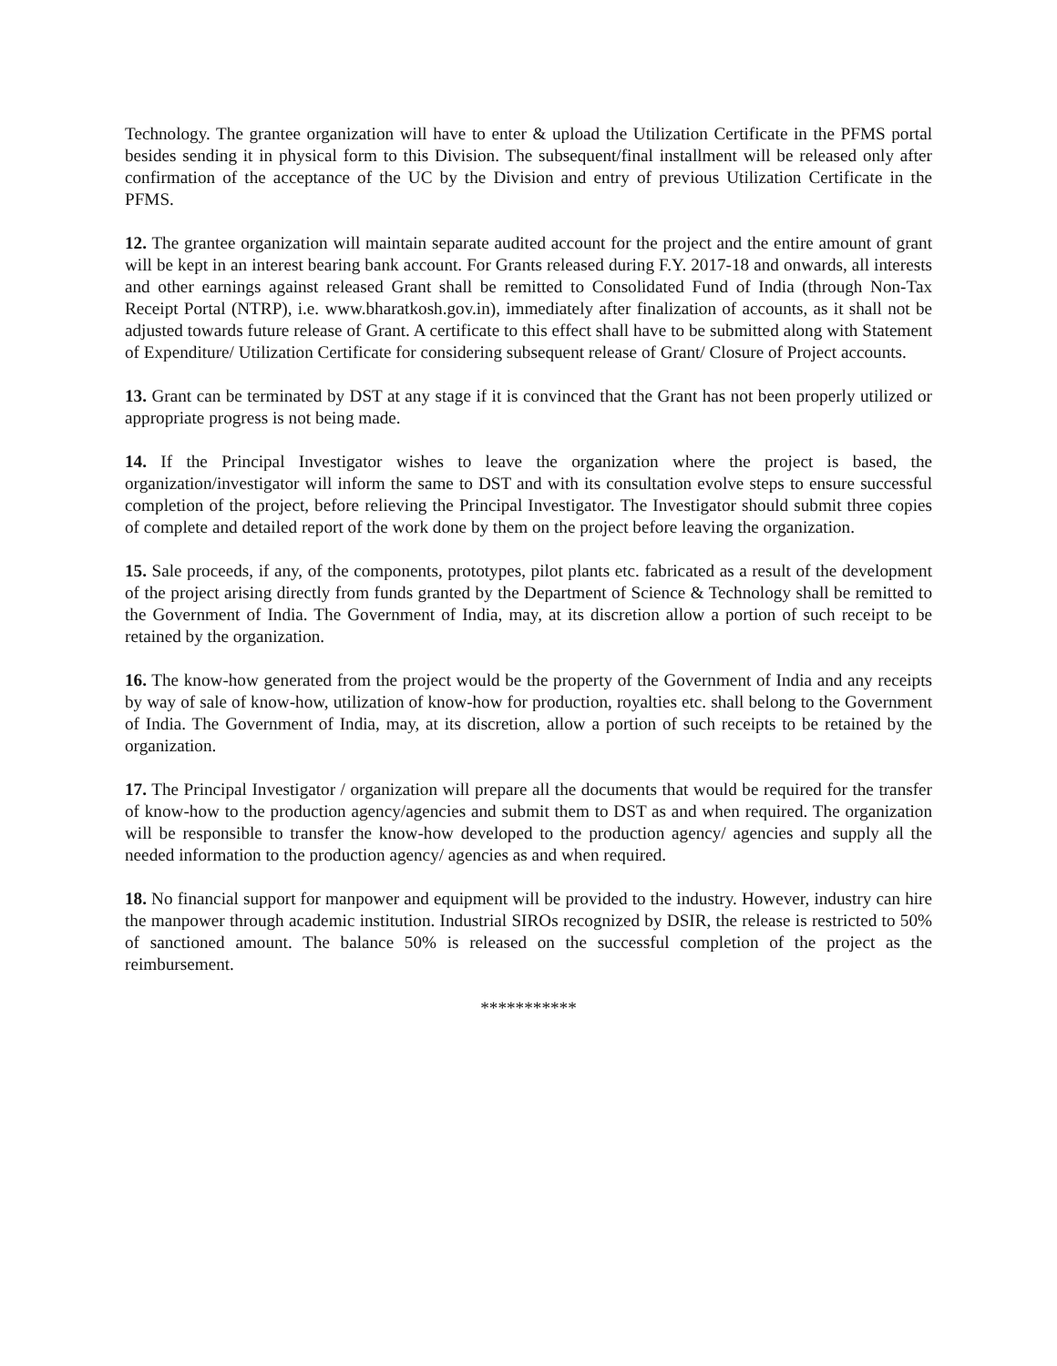Technology. The grantee organization will have to enter & upload the Utilization Certificate in the PFMS portal besides sending it in physical form to this Division. The subsequent/final installment will be released only after confirmation of the acceptance of the UC by the Division and entry of previous Utilization Certificate in the PFMS.
12. The grantee organization will maintain separate audited account for the project and the entire amount of grant will be kept in an interest bearing bank account. For Grants released during F.Y. 2017-18 and onwards, all interests and other earnings against released Grant shall be remitted to Consolidated Fund of India (through Non-Tax Receipt Portal (NTRP), i.e. www.bharatkosh.gov.in), immediately after finalization of accounts, as it shall not be adjusted towards future release of Grant. A certificate to this effect shall have to be submitted along with Statement of Expenditure/ Utilization Certificate for considering subsequent release of Grant/ Closure of Project accounts.
13. Grant can be terminated by DST at any stage if it is convinced that the Grant has not been properly utilized or appropriate progress is not being made.
14. If the Principal Investigator wishes to leave the organization where the project is based, the organization/investigator will inform the same to DST and with its consultation evolve steps to ensure successful completion of the project, before relieving the Principal Investigator. The Investigator should submit three copies of complete and detailed report of the work done by them on the project before leaving the organization.
15. Sale proceeds, if any, of the components, prototypes, pilot plants etc. fabricated as a result of the development of the project arising directly from funds granted by the Department of Science & Technology shall be remitted to the Government of India. The Government of India, may, at its discretion allow a portion of such receipt to be retained by the organization.
16. The know-how generated from the project would be the property of the Government of India and any receipts by way of sale of know-how, utilization of know-how for production, royalties etc. shall belong to the Government of India. The Government of India, may, at its discretion, allow a portion of such receipts to be retained by the organization.
17. The Principal Investigator / organization will prepare all the documents that would be required for the transfer of know-how to the production agency/agencies and submit them to DST as and when required. The organization will be responsible to transfer the know-how developed to the production agency/ agencies and supply all the needed information to the production agency/ agencies as and when required.
18. No financial support for manpower and equipment will be provided to the industry. However, industry can hire the manpower through academic institution. Industrial SIROs recognized by DSIR, the release is restricted to 50% of sanctioned amount. The balance 50% is released on the successful completion of the project as the reimbursement.
***********